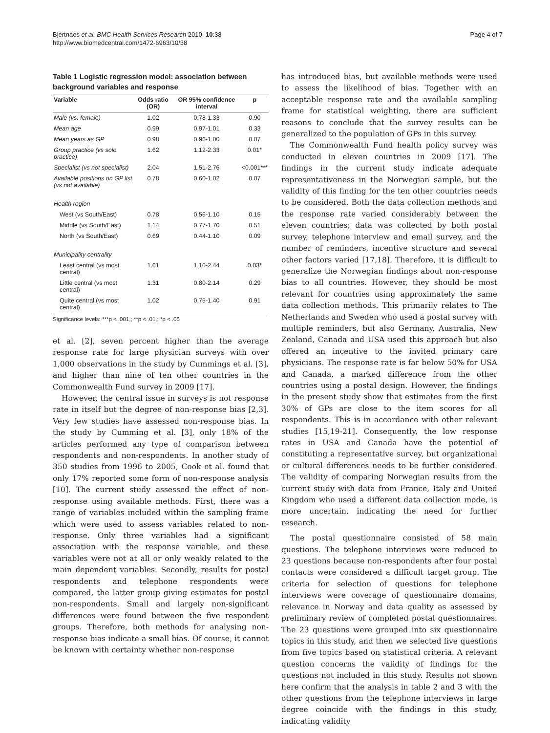Bjertnaes et al. BMC Health Services Research 2010, 10:38
http://www.biomedcentral.com/1472-6963/10/38
Page 4 of 7
Table 1 Logistic regression model: association between background variables and response
| Variable | Odds ratio (OR) | OR 95% confidence interval | p |
| --- | --- | --- | --- |
| Male (vs. female) | 1.02 | 0.78-1.33 | 0.90 |
| Mean age | 0.99 | 0.97-1.01 | 0.33 |
| Mean years as GP | 0.98 | 0.96-1.00 | 0.07 |
| Group practice (vs solo practice) | 1.62 | 1.12-2.33 | 0.01* |
| Specialist (vs not specialist) | 2.04 | 1.51-2.76 | <0.001*** |
| Available positions on GP list (vs not available) | 0.78 | 0.60-1.02 | 0.07 |
| Health region | | | |
| West (vs South/East) | 0.78 | 0.56-1.10 | 0.15 |
| Middle (vs South/East) | 1.14 | 0.77-1.70 | 0.51 |
| North (vs South/East) | 0.69 | 0.44-1.10 | 0.09 |
| Municipality centrality | | | |
| Least central (vs most central) | 1.61 | 1.10-2.44 | 0.03* |
| Little central (vs most central) | 1.31 | 0.80-2.14 | 0.29 |
| Quite central (vs most central) | 1.02 | 0.75-1.40 | 0.91 |
Significance levels: ***p < .001,; **p < .01,; *p < .05
et al. [2], seven percent higher than the average response rate for large physician surveys with over 1,000 observations in the study by Cummings et al. [3], and higher than nine of ten other countries in the Commonwealth Fund survey in 2009 [17].
However, the central issue in surveys is not response rate in itself but the degree of non-response bias [2,3]. Very few studies have assessed non-response bias. In the study by Cumming et al. [3], only 18% of the articles performed any type of comparison between respondents and non-respondents. In another study of 350 studies from 1996 to 2005, Cook et al. found that only 17% reported some form of non-response analysis [10]. The current study assessed the effect of non-response using available methods. First, there was a range of variables included within the sampling frame which were used to assess variables related to non-response. Only three variables had a significant association with the response variable, and these variables were not at all or only weakly related to the main dependent variables. Secondly, results for postal respondents and telephone respondents were compared, the latter group giving estimates for postal non-respondents. Small and largely non-significant differences were found between the five respondent groups. Therefore, both methods for analysing non-response bias indicate a small bias. Of course, it cannot be known with certainty whether non-response
has introduced bias, but available methods were used to assess the likelihood of bias. Together with an acceptable response rate and the available sampling frame for statistical weighting, there are sufficient reasons to conclude that the survey results can be generalized to the population of GPs in this survey.
The Commonwealth Fund health policy survey was conducted in eleven countries in 2009 [17]. The findings in the current study indicate adequate representativeness in the Norwegian sample, but the validity of this finding for the ten other countries needs to be considered. Both the data collection methods and the response rate varied considerably between the eleven countries; data was collected by both postal survey, telephone interview and email survey, and the number of reminders, incentive structure and several other factors varied [17,18]. Therefore, it is difficult to generalize the Norwegian findings about non-response bias to all countries. However, they should be most relevant for countries using approximately the same data collection methods. This primarily relates to The Netherlands and Sweden who used a postal survey with multiple reminders, but also Germany, Australia, New Zealand, Canada and USA used this approach but also offered an incentive to the invited primary care physicians. The response rate is far below 50% for USA and Canada, a marked difference from the other countries using a postal design. However, the findings in the present study show that estimates from the first 30% of GPs are close to the item scores for all respondents. This is in accordance with other relevant studies [15,19-21]. Consequently, the low response rates in USA and Canada have the potential of constituting a representative survey, but organizational or cultural differences needs to be further considered. The validity of comparing Norwegian results from the current study with data from France, Italy and United Kingdom who used a different data collection mode, is more uncertain, indicating the need for further research.
The postal questionnaire consisted of 58 main questions. The telephone interviews were reduced to 23 questions because non-respondents after four postal contacts were considered a difficult target group. The criteria for selection of questions for telephone interviews were coverage of questionnaire domains, relevance in Norway and data quality as assessed by preliminary review of completed postal questionnaires. The 23 questions were grouped into six questionnaire topics in this study, and then we selected five questions from five topics based on statistical criteria. A relevant question concerns the validity of findings for the questions not included in this study. Results not shown here confirm that the analysis in table 2 and 3 with the other questions from the telephone interviews in large degree coincide with the findings in this study, indicating validity